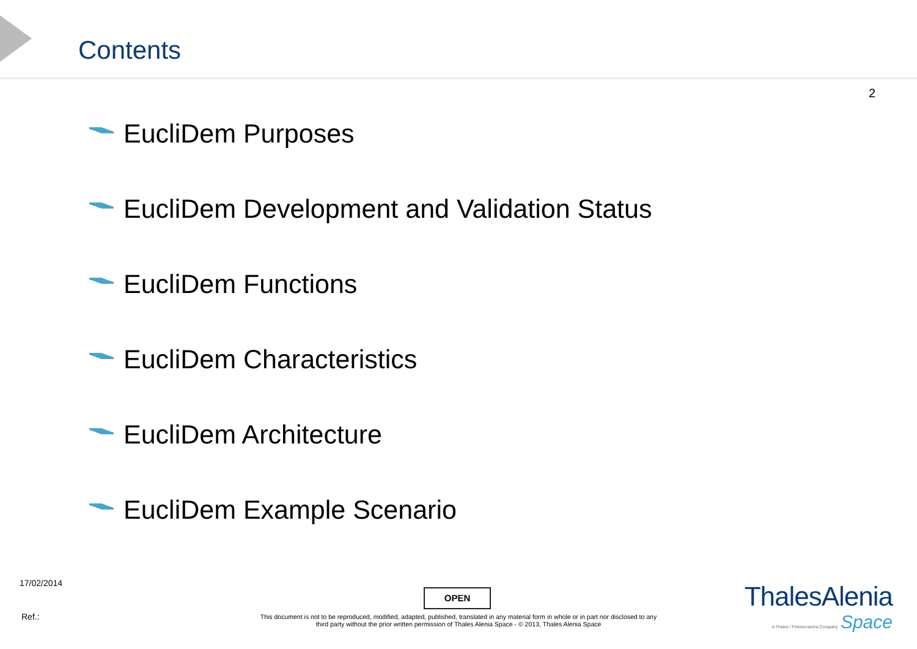Contents
2
EucliDem Purposes
EucliDem Development and Validation Status
EucliDem Functions
EucliDem Characteristics
EucliDem Architecture
EucliDem Example Scenario
17/02/2014
OPEN
Ref.:
This document is not to be reproduced, modified, adapted, published, translated in any material form in whole or in part nor disclosed to any third party without the prior written permission of Thales Alenia Space - © 2013, Thales Alenia Space
ThalesAlenia
A Thales / Finmeccanica Company Space